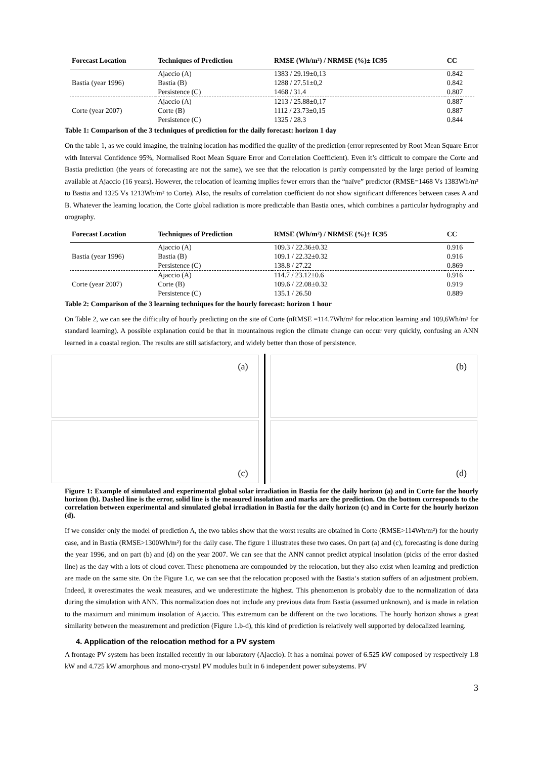| Forecast Location | Techniques of Prediction | RMSE (Wh/m²) / NRMSE (%)± IC95 | CC |
| --- | --- | --- | --- |
| | Ajaccio (A) | 1383 / 29.19±0,13 | 0.842 |
| Bastia (year 1996) | Bastia (B) | 1288 / 27.51±0,2 | 0.842 |
| | Persistence (C) | 1468 / 31.4 | 0.807 |
| | Ajaccio (A) | 1213 / 25.88±0,17 | 0.887 |
| Corte (year 2007) | Corte (B) | 1112 / 23.73±0,15 | 0.887 |
| | Persistence (C) | 1325 / 28.3 | 0.844 |
Table 1: Comparison of the 3 techniques of prediction for the daily forecast: horizon 1 day
On the table 1, as we could imagine, the training location has modified the quality of the prediction (error represented by Root Mean Square Error with Interval Confidence 95%, Normalised Root Mean Square Error and Correlation Coefficient). Even it’s difficult to compare the Corte and Bastia prediction (the years of forecasting are not the same), we see that the relocation is partly compensated by the large period of learning available at Ajaccio (16 years). However, the relocation of learning implies fewer errors than the “naïve” predictor (RMSE=1468 Vs 1383Wh/m² to Bastia and 1325 Vs 1213Wh/m² to Corte). Also, the results of correlation coefficient do not show significant differences between cases A and B. Whatever the learning location, the Corte global radiation is more predictable than Bastia ones, which combines a particular hydrography and orography.
| Forecast Location | Techniques of Prediction | RMSE (Wh/m²) / NRMSE (%)± IC95 | CC |
| --- | --- | --- | --- |
| | Ajaccio (A) | 109.3 / 22.36±0.32 | 0.916 |
| Bastia (year 1996) | Bastia (B) | 109.1 / 22.32±0.32 | 0.916 |
| | Persistence (C) | 138.8 / 27.22 | 0.869 |
| | Ajaccio (A) | 114.7 / 23.12±0.6 | 0.916 |
| Corte (year 2007) | Corte (B) | 109.6 / 22.08±0.32 | 0.919 |
| | Persistence (C) | 135.1 / 26.50 | 0.889 |
Table 2: Comparison of the 3 learning techniques for the hourly forecast: horizon 1 hour
On Table 2, we can see the difficulty of hourly predicting on the site of Corte (nRMSE =114.7Wh/m² for relocation learning and 109,6Wh/m² for standard learning). A possible explanation could be that in mountainous region the climate change can occur very quickly, confusing an ANN learned in a coastal region. The results are still satisfactory, and widely better than those of persistence.
(a)
(c)
(b)
(d)
Figure 1: Example of simulated and experimental global solar irradiation in Bastia for the daily horizon (a) and in Corte for the hourly horizon (b). Dashed line is the error, solid line is the measured insolation and marks are the prediction. On the bottom corresponds to the correlation between experimental and simulated global irradiation in Bastia for the daily horizon (c) and in Corte for the hourly horizon (d).
If we consider only the model of prediction A, the two tables show that the worst results are obtained in Corte (RMSE>114Wh/m²) for the hourly case, and in Bastia (RMSE>1300Wh/m²) for the daily case. The figure 1 illustrates these two cases. On part (a) and (c), forecasting is done during the year 1996, and on part (b) and (d) on the year 2007. We can see that the ANN cannot predict atypical insolation (picks of the error dashed line) as the day with a lots of cloud cover. These phenomena are compounded by the relocation, but they also exist when learning and prediction are made on the same site. On the Figure 1.c, we can see that the relocation proposed with the Bastia‘s station suffers of an adjustment problem. Indeed, it overestimates the weak measures, and we underestimate the highest. This phenomenon is probably due to the normalization of data during the simulation with ANN. This normalization does not include any previous data from Bastia (assumed unknown), and is made in relation to the maximum and minimum insolation of Ajaccio. This extremum can be different on the two locations. The hourly horizon shows a great similarity between the measurement and prediction (Figure 1.b-d), this kind of prediction is relatively well supported by delocalized learning.
4. Application of the relocation method for a PV system
A frontage PV system has been installed recently in our laboratory (Ajaccio). It has a nominal power of 6.525 kW composed by respectively 1.8 kW and 4.725 kW amorphous and mono-crystal PV modules built in 6 independent power subsystems. PV
3